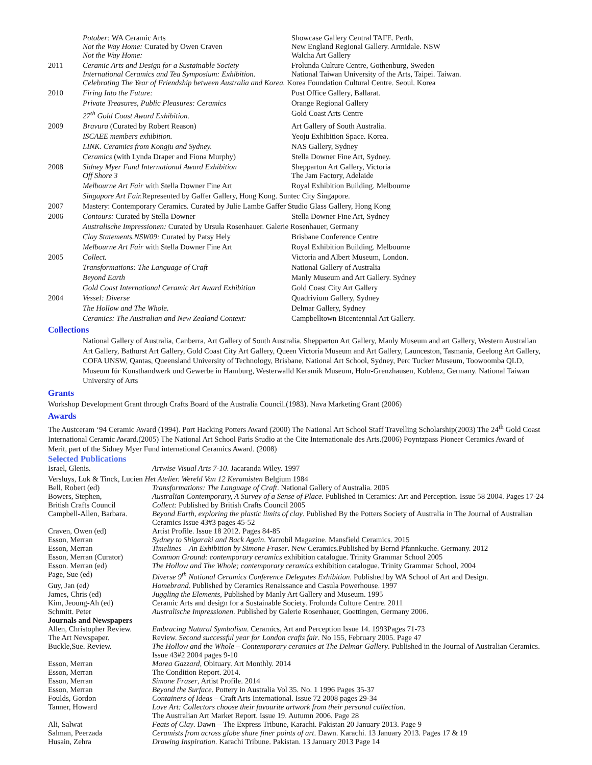| | Potober: WA Ceramic Arts | Showcase Gallery Central TAFE. Perth. |
| | Not the Way Home: Curated by Owen Craven | New England Regional Gallery. Armidale. NSW |
| | Not the Way Home: | Walcha Art Gallery |
| 2011 | Ceramic Arts and Design for a Sustainable Society | Frolunda Culture Centre, Gothenburg, Sweden |
| | International Ceramics and Tea Symposium: Exhibition. | National Taiwan University of the Arts, Taipei. Taiwan. |
| | Celebrating The Year of Friendship between Australia and Korea. Korea Foundation Cultural Centre. Seoul. Korea | |
| 2010 | Firing Into the Future: | Post Office Gallery, Ballarat. |
| | Private Treasures, Public Pleasures: Ceramics | Orange Regional Gallery |
| | 27<sup>th</sup> Gold Coast Award Exhibition. | Gold Coast Arts Centre |
| 2009 | Bravura (Curated by Robert Reason) | Art Gallery of South Australia. |
| | ISCAEE members exhibition. | Yeoju Exhibition Space. Korea. |
| | LINK. Ceramics from Kongju and Sydney. | NAS Gallery, Sydney |
| | Ceramics (with Lynda Draper and Fiona Murphy) | Stella Downer Fine Art, Sydney. |
| 2008 | Sidney Myer Fund International Award Exhibition | Shepparton Art Gallery, Victoria |
| | Off Shore 3 | The Jam Factory, Adelaide |
| | Melbourne Art Fair with Stella Downer Fine Art | Royal Exhibition Building. Melbourne |
| | Singapore Art Fair. Represented by Gaffer Gallery, Hong Kong. Suntec City Singapore. | |
| 2007 | Mastery: Contemporary Ceramics. Curated by Julie Lambe Gaffer Studio Glass Gallery, Hong Kong | |
| 2006 | Contours: Curated by Stella Downer | Stella Downer Fine Art, Sydney |
| | Australische Impressionen: Curated by Ursula Rosenhauer. Galerie Rosenhauer, Germany | |
| | Clay Statements.NSW09: Curated by Patsy Hely | Brisbane Conference Centre |
| | Melbourne Art Fair with Stella Downer Fine Art | Royal Exhibition Building. Melbourne |
| 2005 | Collect. | Victoria and Albert Museum, London. |
| | Transformations: The Language of Craft | National Gallery of Australia |
| | Beyond Earth | Manly Museum and Art Gallery. Sydney |
| | Gold Coast International Ceramic Art Award Exhibition | Gold Coast City Art Gallery |
| 2004 | Vessel: Diverse | Quadrivium Gallery, Sydney |
| | The Hollow and The Whole. | Delmar Gallery, Sydney |
| | Ceramics: The Australian and New Zealand Context: | Campbelltown Bicentennial Art Gallery. |
Collections
National Gallery of Australia, Canberra, Art Gallery of South Australia. Shepparton Art Gallery, Manly Museum and art Gallery, Western Australian Art Gallery, Bathurst Art Gallery, Gold Coast City Art Gallery, Queen Victoria Museum and Art Gallery, Launceston, Tasmania, Geelong Art Gallery, COFA UNSW, Qantas, Queensland University of Technology, Brisbane, National Art School, Sydney, Perc Tucker Museum, Toowoomba QLD, Museum für Kunsthandwerk und Gewerbe in Hamburg, Westerwalld Keramik Museum, Hohr-Grenzhausen, Koblenz, Germany. National Taiwan University of Arts
Grants
Workshop Development Grant through Crafts Board of the Australia Council.(1983). Nava Marketing Grant (2006)
Awards
The Austceram ‘94 Ceramic Award (1994). Port Hacking Potters Award (2000) The National Art School Staff Travelling Scholarship(2003) The 24<sup>th</sup> Gold Coast International Ceramic Award.(2005) The National Art School Paris Studio at the Cite Internationale des Arts.(2006) Poyntzpass Pioneer Ceramics Award of Merit, part of the Sidney Myer Fund international Ceramics Award. (2008)
Selected Publications
| Israel, Glenis. | Artwise Visual Arts 7-10 . Jacaranda Wiley. 1997 |
| Versluys, Luk & Tinck, Lucien Het Atelier. Wereld Van 12 Keramisten Belgium 1984 | |
| Bell, Robert (ed) | Transformations: The Language of Craft . National Gallery of Australia. 2005 |
| Bowers, Stephen, | Australian Contemporary, A Survey of a Sense of Place . Published in Ceramics: Art and Perception. Issue 58 2004. Pages 17-24 |
| British Crafts Council | Collect: Published by British Crafts Council 2005 |
| Campbell-Allen, Barbara. | Beyond Earth, exploring the plastic limits of clay . Published By the Potters Society of Australia in The Journal of Australian Ceramics Issue 43#3 pages 45-52 |
| Craven, Owen (ed) | Artist Profile. Issue 18 2012. Pages 84-85 |
| Esson, Merran | Sydney to Shigaraki and Back Again . Yarrobil Magazine. Mansfield Ceramics. 2015 |
| Esson, Merran | Timelines – An Exhibition by Simone Fraser . New Ceramics.Published by Bernd Pfannkuche. Germany. 2012 |
| Esson, Merran (Curator) | Common Ground: contemporary ceramics exhibition catalogue. Trinity Grammar School 2005 |
| Esson. Merran (ed) | The Hollow and The Whole; contemporary ceramics exhibition catalogue. Trinity Grammar School, 2004 |
| Page, Sue (ed) | Diverse 9<sup>th</sup> National Ceramics Conference Delegates Exhibition . Published by WA School of Art and Design. |
| Guy, Jan (ed ) | Homebrand . Published by Ceramics Renaissance and Casula Powerhouse. 1997 |
| James, Chris (ed) | Juggling the Elements, Published by Manly Art Gallery and Museum. 1995 |
| Kim, Jeoung-Ah (ed) | Ceramic Arts and design for a Sustainable Society. Frolunda Culture Centre. 2011 |
| Schmitt. Peter | Australische Impressionen . Published by Galerie Rosenhauer, Goettingen, Germany 2006. |
| Journals and Newspapers | |
| Allen, Christopher Review. | Embracing Natural Symbolism . Ceramics, Art and Perception Issue 14. 1993Pages 71-73 |
| The Art Newspaper. | Review. Second successful year for London crafts fair . No 155, February 2005. Page 47 |
| Buckle,Sue. Review. | The Hollow and the Whole – Contemporary ceramics at The Delmar Gallery . Published in the Journal of Australian Ceramics. Issue 43#2 2004 pages 9-10 |
| Esson, Merran | Marea Gazzard , Obituary. Art Monthly. 2014 |
| Esson, Merran | The Condition Report. 2014. |
| Esson, Merran | Simone Fraser , Artist Profile. 2014 |
| Esson, Merran | Beyond the Surface . Pottery in Australia Vol 35. No. 1 1996 Pages 35-37 |
| Foulds, Gordon | Containers of Ideas – Craft Arts International. Issue 72 2008 pages 29-34 |
| Tanner, Howard | Love Art: Collectors choose their favourite artwork from their personal collection . The Australian Art Market Report. Issue 19. Autumn 2006. Page 28 |
| Ali, Salwat | Feats of Clay . Dawn – The Express Tribune, Karachi. Pakistan 20 January 2013. Page 9 |
| Salman, Peerzada | Ceramists from across globe share finer points of art . Dawn. Karachi. 13 January 2013. Pages 17 & 19 |
| Husain, Zehra | Drawing Inspiration . Karachi Tribune. Pakistan. 13 January 2013 Page 14 |